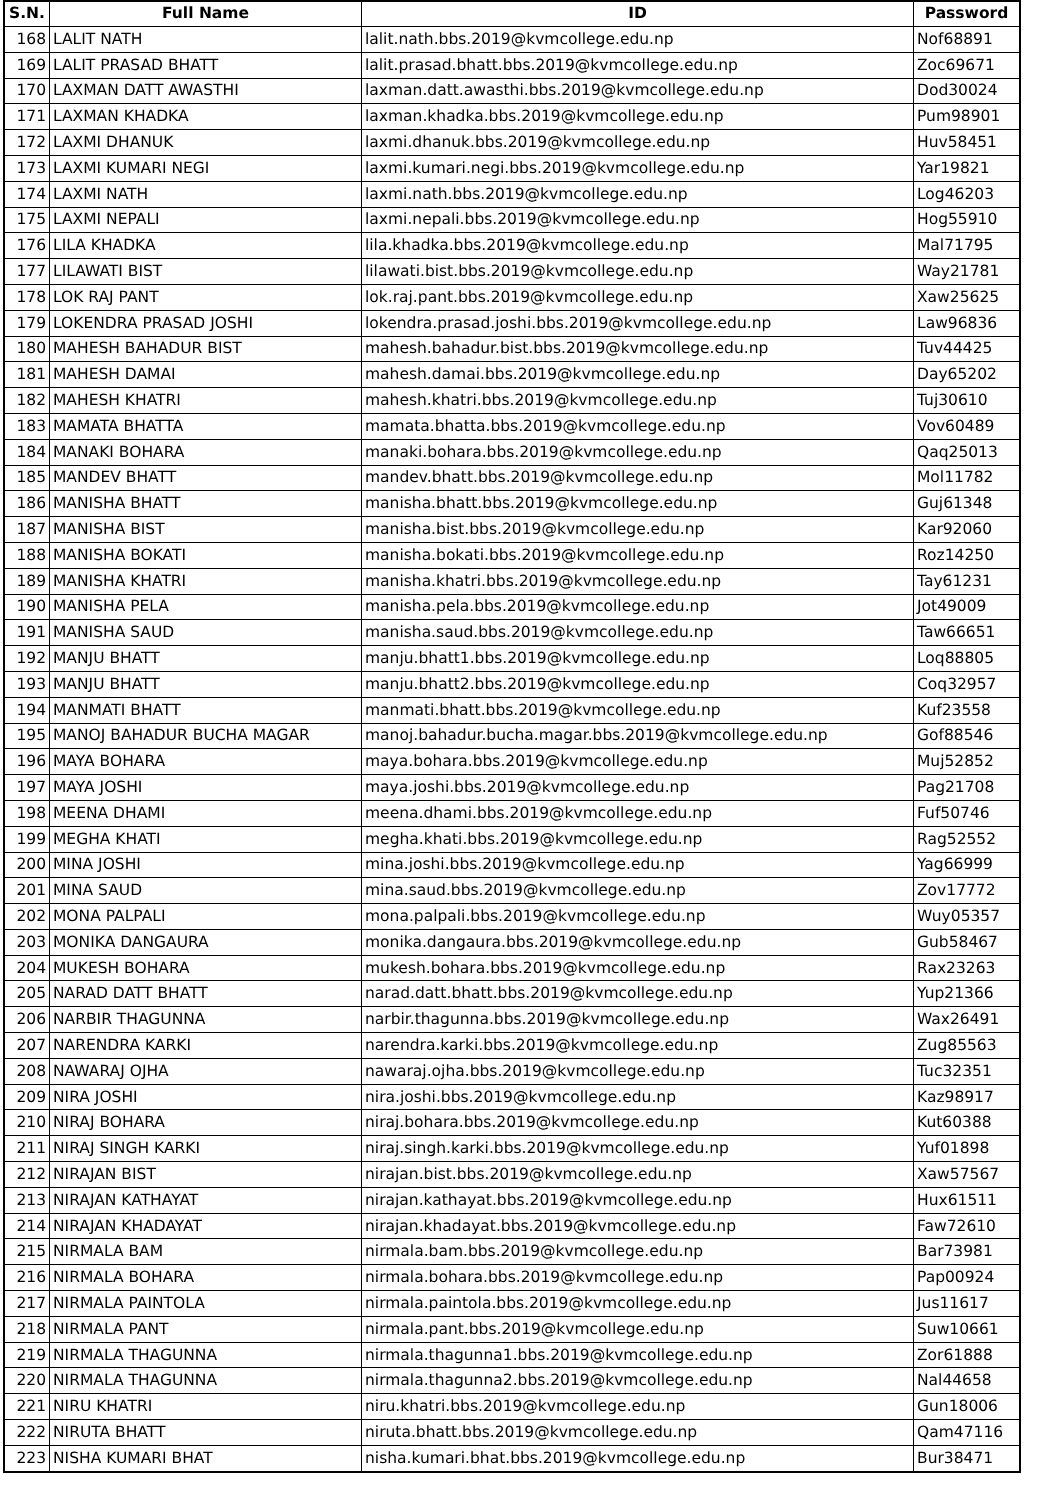| S.N. | Full Name | ID | Password |
| --- | --- | --- | --- |
| 168 | LALIT NATH | lalit.nath.bbs.2019@kvmcollege.edu.np | Nof68891 |
| 169 | LALIT PRASAD BHATT | lalit.prasad.bhatt.bbs.2019@kvmcollege.edu.np | Zoc69671 |
| 170 | LAXMAN DATT AWASTHI | laxman.datt.awasthi.bbs.2019@kvmcollege.edu.np | Dod30024 |
| 171 | LAXMAN KHADKA | laxman.khadka.bbs.2019@kvmcollege.edu.np | Pum98901 |
| 172 | LAXMI DHANUK | laxmi.dhanuk.bbs.2019@kvmcollege.edu.np | Huv58451 |
| 173 | LAXMI KUMARI NEGI | laxmi.kumari.negi.bbs.2019@kvmcollege.edu.np | Yar19821 |
| 174 | LAXMI NATH | laxmi.nath.bbs.2019@kvmcollege.edu.np | Log46203 |
| 175 | LAXMI NEPALI | laxmi.nepali.bbs.2019@kvmcollege.edu.np | Hog55910 |
| 176 | LILA KHADKA | lila.khadka.bbs.2019@kvmcollege.edu.np | Mal71795 |
| 177 | LILAWATI BIST | lilawati.bist.bbs.2019@kvmcollege.edu.np | Way21781 |
| 178 | LOK RAJ PANT | lok.raj.pant.bbs.2019@kvmcollege.edu.np | Xaw25625 |
| 179 | LOKENDRA PRASAD JOSHI | lokendra.prasad.joshi.bbs.2019@kvmcollege.edu.np | Law96836 |
| 180 | MAHESH BAHADUR BIST | mahesh.bahadur.bist.bbs.2019@kvmcollege.edu.np | Tuv44425 |
| 181 | MAHESH DAMAI | mahesh.damai.bbs.2019@kvmcollege.edu.np | Day65202 |
| 182 | MAHESH KHATRI | mahesh.khatri.bbs.2019@kvmcollege.edu.np | Tuj30610 |
| 183 | MAMATA BHATTA | mamata.bhatta.bbs.2019@kvmcollege.edu.np | Vov60489 |
| 184 | MANAKI BOHARA | manaki.bohara.bbs.2019@kvmcollege.edu.np | Qaq25013 |
| 185 | MANDEV BHATT | mandev.bhatt.bbs.2019@kvmcollege.edu.np | Mol11782 |
| 186 | MANISHA BHATT | manisha.bhatt.bbs.2019@kvmcollege.edu.np | Guj61348 |
| 187 | MANISHA BIST | manisha.bist.bbs.2019@kvmcollege.edu.np | Kar92060 |
| 188 | MANISHA BOKATI | manisha.bokati.bbs.2019@kvmcollege.edu.np | Roz14250 |
| 189 | MANISHA KHATRI | manisha.khatri.bbs.2019@kvmcollege.edu.np | Tay61231 |
| 190 | MANISHA PELA | manisha.pela.bbs.2019@kvmcollege.edu.np | Jot49009 |
| 191 | MANISHA SAUD | manisha.saud.bbs.2019@kvmcollege.edu.np | Taw66651 |
| 192 | MANJU BHATT | manju.bhatt1.bbs.2019@kvmcollege.edu.np | Loq88805 |
| 193 | MANJU BHATT | manju.bhatt2.bbs.2019@kvmcollege.edu.np | Coq32957 |
| 194 | MANMATI BHATT | manmati.bhatt.bbs.2019@kvmcollege.edu.np | Kuf23558 |
| 195 | MANOJ BAHADUR BUCHA MAGAR | manoj.bahadur.bucha.magar.bbs.2019@kvmcollege.edu.np | Gof88546 |
| 196 | MAYA BOHARA | maya.bohara.bbs.2019@kvmcollege.edu.np | Muj52852 |
| 197 | MAYA JOSHI | maya.joshi.bbs.2019@kvmcollege.edu.np | Pag21708 |
| 198 | MEENA DHAMI | meena.dhami.bbs.2019@kvmcollege.edu.np | Fuf50746 |
| 199 | MEGHA KHATI | megha.khati.bbs.2019@kvmcollege.edu.np | Rag52552 |
| 200 | MINA JOSHI | mina.joshi.bbs.2019@kvmcollege.edu.np | Yag66999 |
| 201 | MINA SAUD | mina.saud.bbs.2019@kvmcollege.edu.np | Zov17772 |
| 202 | MONA PALPALI | mona.palpali.bbs.2019@kvmcollege.edu.np | Wuy05357 |
| 203 | MONIKA DANGAURA | monika.dangaura.bbs.2019@kvmcollege.edu.np | Gub58467 |
| 204 | MUKESH BOHARA | mukesh.bohara.bbs.2019@kvmcollege.edu.np | Rax23263 |
| 205 | NARAD DATT BHATT | narad.datt.bhatt.bbs.2019@kvmcollege.edu.np | Yup21366 |
| 206 | NARBIR THAGUNNA | narbir.thagunna.bbs.2019@kvmcollege.edu.np | Wax26491 |
| 207 | NARENDRA KARKI | narendra.karki.bbs.2019@kvmcollege.edu.np | Zug85563 |
| 208 | NAWARAJ OJHA | nawaraj.ojha.bbs.2019@kvmcollege.edu.np | Tuc32351 |
| 209 | NIRA JOSHI | nira.joshi.bbs.2019@kvmcollege.edu.np | Kaz98917 |
| 210 | NIRAJ BOHARA | niraj.bohara.bbs.2019@kvmcollege.edu.np | Kut60388 |
| 211 | NIRAJ SINGH KARKI | niraj.singh.karki.bbs.2019@kvmcollege.edu.np | Yuf01898 |
| 212 | NIRAJAN BIST | nirajan.bist.bbs.2019@kvmcollege.edu.np | Xaw57567 |
| 213 | NIRAJAN KATHAYAT | nirajan.kathayat.bbs.2019@kvmcollege.edu.np | Hux61511 |
| 214 | NIRAJAN KHADAYAT | nirajan.khadayat.bbs.2019@kvmcollege.edu.np | Faw72610 |
| 215 | NIRMALA BAM | nirmala.bam.bbs.2019@kvmcollege.edu.np | Bar73981 |
| 216 | NIRMALA BOHARA | nirmala.bohara.bbs.2019@kvmcollege.edu.np | Pap00924 |
| 217 | NIRMALA PAINTOLA | nirmala.paintola.bbs.2019@kvmcollege.edu.np | Jus11617 |
| 218 | NIRMALA PANT | nirmala.pant.bbs.2019@kvmcollege.edu.np | Suw10661 |
| 219 | NIRMALA THAGUNNA | nirmala.thagunna1.bbs.2019@kvmcollege.edu.np | Zor61888 |
| 220 | NIRMALA THAGUNNA | nirmala.thagunna2.bbs.2019@kvmcollege.edu.np | Nal44658 |
| 221 | NIRU KHATRI | niru.khatri.bbs.2019@kvmcollege.edu.np | Gun18006 |
| 222 | NIRUTA BHATT | niruta.bhatt.bbs.2019@kvmcollege.edu.np | Qam47116 |
| 223 | NISHA KUMARI BHAT | nisha.kumari.bhat.bbs.2019@kvmcollege.edu.np | Bur38471 |